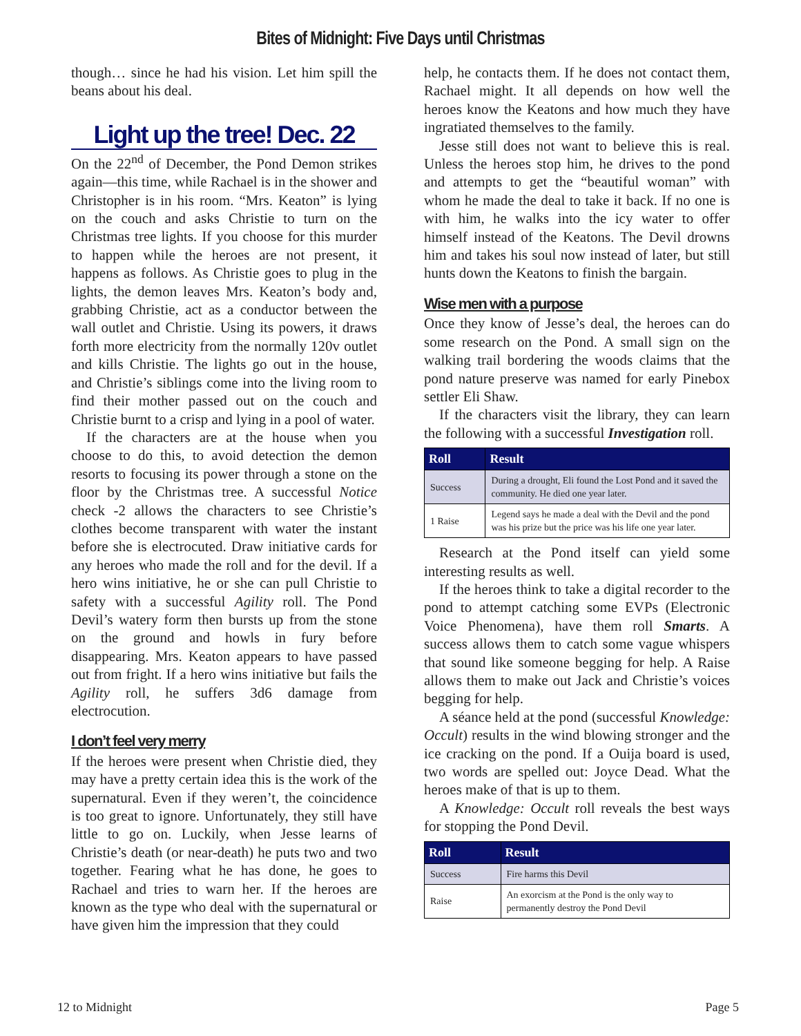Bites of Midnight: Five Days until Christmas
though… since he had his vision. Let him spill the beans about his deal.
Light up the tree! Dec. 22
On the 22<sup>nd</sup> of December, the Pond Demon strikes again—this time, while Rachael is in the shower and Christopher is in his room. “Mrs. Keaton” is lying on the couch and asks Christie to turn on the Christmas tree lights. If you choose for this murder to happen while the heroes are not present, it happens as follows. As Christie goes to plug in the lights, the demon leaves Mrs. Keaton’s body and, grabbing Christie, act as a conductor between the wall outlet and Christie. Using its powers, it draws forth more electricity from the normally 120v outlet and kills Christie. The lights go out in the house, and Christie’s siblings come into the living room to find their mother passed out on the couch and Christie burnt to a crisp and lying in a pool of water.
If the characters are at the house when you choose to do this, to avoid detection the demon resorts to focusing its power through a stone on the floor by the Christmas tree. A successful Notice check -2 allows the characters to see Christie’s clothes become transparent with water the instant before she is electrocuted. Draw initiative cards for any heroes who made the roll and for the devil. If a hero wins initiative, he or she can pull Christie to safety with a successful Agility roll. The Pond Devil’s watery form then bursts up from the stone on the ground and howls in fury before disappearing. Mrs. Keaton appears to have passed out from fright. If a hero wins initiative but fails the Agility roll, he suffers 3d6 damage from electrocution.
I don’t feel very merry
If the heroes were present when Christie died, they may have a pretty certain idea this is the work of the supernatural. Even if they weren’t, the coincidence is too great to ignore. Unfortunately, they still have little to go on. Luckily, when Jesse learns of Christie’s death (or near-death) he puts two and two together. Fearing what he has done, he goes to Rachael and tries to warn her. If the heroes are known as the type who deal with the supernatural or have given him the impression that they could
help, he contacts them. If he does not contact them, Rachael might. It all depends on how well the heroes know the Keatons and how much they have ingratiated themselves to the family.
Jesse still does not want to believe this is real. Unless the heroes stop him, he drives to the pond and attempts to get the “beautiful woman” with whom he made the deal to take it back. If no one is with him, he walks into the icy water to offer himself instead of the Keatons. The Devil drowns him and takes his soul now instead of later, but still hunts down the Keatons to finish the bargain.
Wise men with a purpose
Once they know of Jesse’s deal, the heroes can do some research on the Pond. A small sign on the walking trail bordering the woods claims that the pond nature preserve was named for early Pinebox settler Eli Shaw.
If the characters visit the library, they can learn the following with a successful Investigation roll.
| Roll | Result |
| --- | --- |
| Success | During a drought, Eli found the Lost Pond and it saved the community. He died one year later. |
| 1 Raise | Legend says he made a deal with the Devil and the pond was his prize but the price was his life one year later. |
Research at the Pond itself can yield some interesting results as well.
If the heroes think to take a digital recorder to the pond to attempt catching some EVPs (Electronic Voice Phenomena), have them roll Smarts. A success allows them to catch some vague whispers that sound like someone begging for help. A Raise allows them to make out Jack and Christie’s voices begging for help.
A séance held at the pond (successful Knowledge: Occult) results in the wind blowing stronger and the ice cracking on the pond. If a Ouija board is used, two words are spelled out: Joyce Dead. What the heroes make of that is up to them.
A Knowledge: Occult roll reveals the best ways for stopping the Pond Devil.
| Roll | Result |
| --- | --- |
| Success | Fire harms this Devil |
| Raise | An exorcism at the Pond is the only way to permanently destroy the Pond Devil |
12 to Midnight Page 5